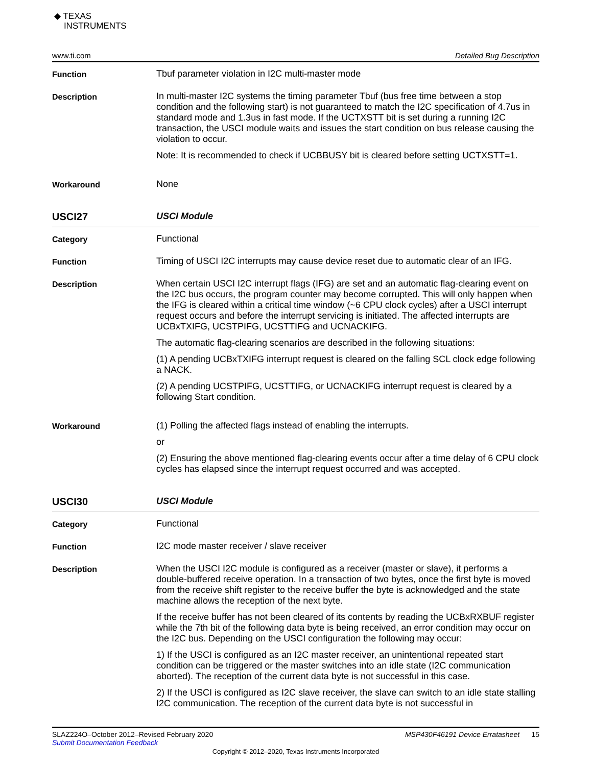◆ TEXAS
INSTRUMENTS
www.ti.com Detailed Bug Description
Function
Tbuf parameter violation in I2C multi-master mode
Description
In multi-master I2C systems the timing parameter Tbuf (bus free time between a stop condition and the following start) is not guaranteed to match the I2C specification of 4.7us in standard mode and 1.3us in fast mode. If the UCTXSTT bit is set during a running I2C transaction, the USCI module waits and issues the start condition on bus release causing the violation to occur.
Note: It is recommended to check if UCBBUSY bit is cleared before setting UCTXSTT=1.
Workaround
None
USCI27
USCI Module
Category
Functional
Function
Timing of USCI I2C interrupts may cause device reset due to automatic clear of an IFG.
Description
When certain USCI I2C interrupt flags (IFG) are set and an automatic flag-clearing event on the I2C bus occurs, the program counter may become corrupted. This will only happen when the IFG is cleared within a critical time window (~6 CPU clock cycles) after a USCI interrupt request occurs and before the interrupt servicing is initiated. The affected interrupts are UCBxTXIFG, UCSTPIFG, UCSTTIFG and UCNACKIFG.
The automatic flag-clearing scenarios are described in the following situations:
(1) A pending UCBxTXIFG interrupt request is cleared on the falling SCL clock edge following a NACK.
(2) A pending UCSTPIFG, UCSTTIFG, or UCNACKIFG interrupt request is cleared by a following Start condition.
Workaround
(1) Polling the affected flags instead of enabling the interrupts.
or
(2) Ensuring the above mentioned flag-clearing events occur after a time delay of 6 CPU clock cycles has elapsed since the interrupt request occurred and was accepted.
USCI30
USCI Module
Category
Functional
Function
I2C mode master receiver / slave receiver
Description
When the USCI I2C module is configured as a receiver (master or slave), it performs a double-buffered receive operation. In a transaction of two bytes, once the first byte is moved from the receive shift register to the receive buffer the byte is acknowledged and the state machine allows the reception of the next byte.
If the receive buffer has not been cleared of its contents by reading the UCBxRXBUF register while the 7th bit of the following data byte is being received, an error condition may occur on the I2C bus. Depending on the USCI configuration the following may occur:
1) If the USCI is configured as an I2C master receiver, an unintentional repeated start condition can be triggered or the master switches into an idle state (I2C communication aborted). The reception of the current data byte is not successful in this case.
2) If the USCI is configured as I2C slave receiver, the slave can switch to an idle state stalling I2C communication. The reception of the current data byte is not successful in
SLAZ224O–October 2012–Revised February 2020
Submit Documentation Feedback
MSP430F46191 Device Erratasheet 15
Copyright © 2012–2020, Texas Instruments Incorporated